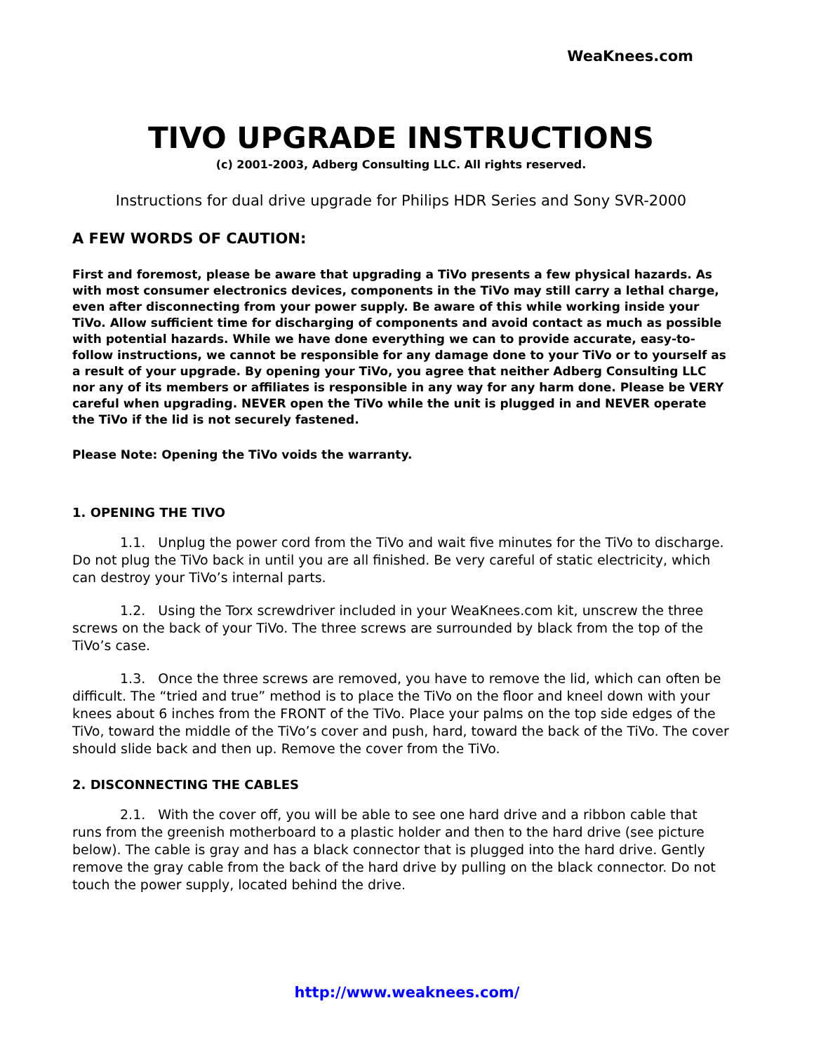WeaKnees.com
TIVO UPGRADE INSTRUCTIONS
(c) 2001-2003, Adberg Consulting LLC. All rights reserved.
Instructions for dual drive upgrade for Philips HDR Series and Sony SVR-2000
A FEW WORDS OF CAUTION:
First and foremost, please be aware that upgrading a TiVo presents a few physical hazards. As with most consumer electronics devices, components in the TiVo may still carry a lethal charge, even after disconnecting from your power supply. Be aware of this while working inside your TiVo. Allow sufficient time for discharging of components and avoid contact as much as possible with potential hazards. While we have done everything we can to provide accurate, easy-to-follow instructions, we cannot be responsible for any damage done to your TiVo or to yourself as a result of your upgrade. By opening your TiVo, you agree that neither Adberg Consulting LLC nor any of its members or affiliates is responsible in any way for any harm done. Please be VERY careful when upgrading. NEVER open the TiVo while the unit is plugged in and NEVER operate the TiVo if the lid is not securely fastened.
Please Note: Opening the TiVo voids the warranty.
1. OPENING THE TIVO
1.1. Unplug the power cord from the TiVo and wait five minutes for the TiVo to discharge. Do not plug the TiVo back in until you are all finished. Be very careful of static electricity, which can destroy your TiVo’s internal parts.
1.2. Using the Torx screwdriver included in your WeaKnees.com kit, unscrew the three screws on the back of your TiVo. The three screws are surrounded by black from the top of the TiVo’s case.
1.3. Once the three screws are removed, you have to remove the lid, which can often be difficult. The “tried and true” method is to place the TiVo on the floor and kneel down with your knees about 6 inches from the FRONT of the TiVo. Place your palms on the top side edges of the TiVo, toward the middle of the TiVo’s cover and push, hard, toward the back of the TiVo. The cover should slide back and then up. Remove the cover from the TiVo.
2. DISCONNECTING THE CABLES
2.1. With the cover off, you will be able to see one hard drive and a ribbon cable that runs from the greenish motherboard to a plastic holder and then to the hard drive (see picture below). The cable is gray and has a black connector that is plugged into the hard drive. Gently remove the gray cable from the back of the hard drive by pulling on the black connector. Do not touch the power supply, located behind the drive.
http://www.weaknees.com/